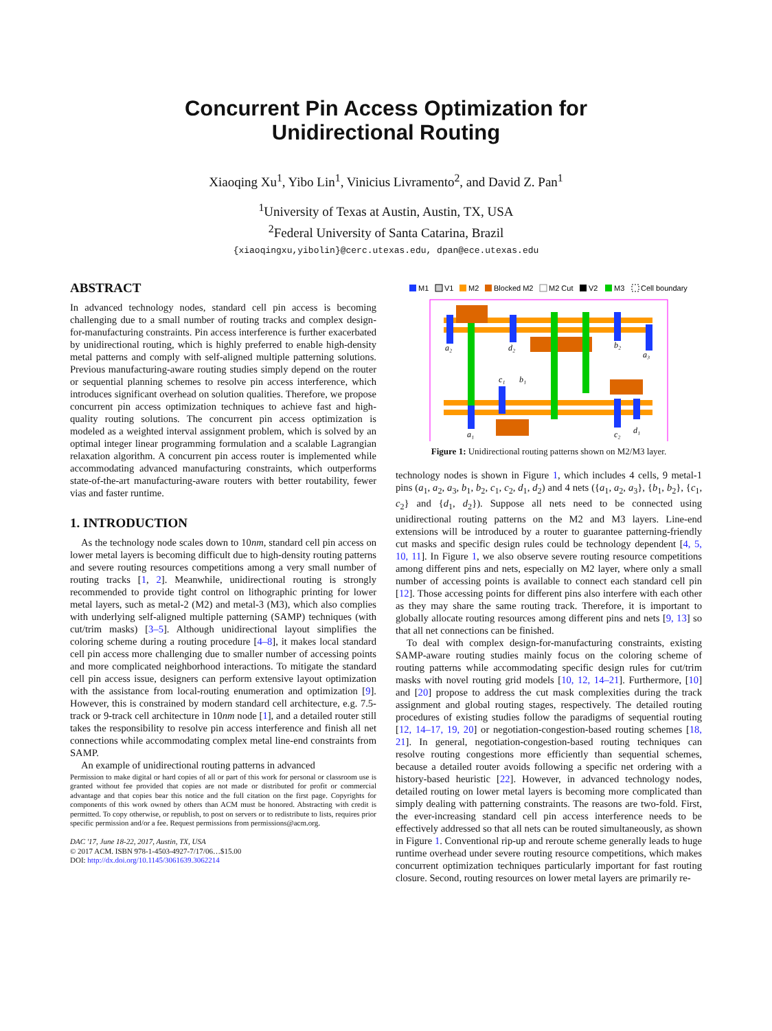Concurrent Pin Access Optimization for Unidirectional Routing
Xiaoqing Xu<sup>1</sup>, Yibo Lin<sup>1</sup>, Vinicius Livramento<sup>2</sup>, and David Z. Pan<sup>1</sup>
<sup>1</sup> University of Texas at Austin, Austin, TX, USA
<sup>2</sup> Federal University of Santa Catarina, Brazil
{xiaoqingxu,yibolin}@cerc.utexas.edu, dpan@ece.utexas.edu
ABSTRACT
In advanced technology nodes, standard cell pin access is becoming challenging due to a small number of routing tracks and complex design-for-manufacturing constraints. Pin access interference is further exacerbated by unidirectional routing, which is highly preferred to enable high-density metal patterns and comply with self-aligned multiple patterning solutions. Previous manufacturing-aware routing studies simply depend on the router or sequential planning schemes to resolve pin access interference, which introduces significant overhead on solution qualities. Therefore, we propose concurrent pin access optimization techniques to achieve fast and high-quality routing solutions. The concurrent pin access optimization is modeled as a weighted interval assignment problem, which is solved by an optimal integer linear programming formulation and a scalable Lagrangian relaxation algorithm. A concurrent pin access router is implemented while accommodating advanced manufacturing constraints, which outperforms state-of-the-art manufacturing-aware routers with better routability, fewer vias and faster runtime.
1. INTRODUCTION
As the technology node scales down to 10nm, standard cell pin access on lower metal layers is becoming difficult due to high-density routing patterns and severe routing resources competitions among a very small number of routing tracks [1, 2]. Meanwhile, unidirectional routing is strongly recommended to provide tight control on lithographic printing for lower metal layers, such as metal-2 (M2) and metal-3 (M3), which also complies with underlying self-aligned multiple patterning (SAMP) techniques (with cut/trim masks) [3–5]. Although unidirectional layout simplifies the coloring scheme during a routing procedure [4–8], it makes local standard cell pin access more challenging due to smaller number of accessing points and more complicated neighborhood interactions. To mitigate the standard cell pin access issue, designers can perform extensive layout optimization with the assistance from local-routing enumeration and optimization [9]. However, this is constrained by modern standard cell architecture, e.g. 7.5-track or 9-track cell architecture in 10nm node [1], and a detailed router still takes the responsibility to resolve pin access interference and finish all net connections while accommodating complex metal line-end constraints from SAMP.
An example of unidirectional routing patterns in advanced
Permission to make digital or hard copies of all or part of this work for personal or classroom use is granted without fee provided that copies are not made or distributed for profit or commercial advantage and that copies bear this notice and the full citation on the first page. Copyrights for components of this work owned by others than ACM must be honored. Abstracting with credit is permitted. To copy otherwise, or republish, to post on servers or to redistribute to lists, requires prior specific permission and/or a fee. Request permissions from permissions@acm.org.
DAC '17, June 18-22, 2017, Austin, TX, USA
© 2017 ACM. ISBN 978-1-4503-4927-7/17/06…$15.00
DOI: http://dx.doi.org/10.1145/3061639.3062214
M1
V1
M2
Blocked M2
M2 Cut
V2
M3
Cell boundary
a₂
d₂
b₂
a₃
c₁
b₁
a₁
c₂
d₁
Figure 1: Unidirectional routing patterns shown on M2/M3 layer.
technology nodes is shown in Figure 1, which includes 4 cells, 9 metal-1 pins (a<sub>1</sub>, a<sub>2</sub>, a<sub>3</sub>, b<sub>1</sub>, b<sub>2</sub>, c<sub>1</sub>, c<sub>2</sub>, d<sub>1</sub>, d<sub>2</sub>) and 4 nets ({a<sub>1</sub>, a<sub>2</sub>, a<sub>3</sub>}, {b<sub>1</sub>, b<sub>2</sub>}, {c<sub>1</sub>, c<sub>2</sub>} and {d<sub>1</sub>, d<sub>2</sub>}). Suppose all nets need to be connected using unidirectional routing patterns on the M2 and M3 layers. Line-end extensions will be introduced by a router to guarantee patterning-friendly cut masks and specific design rules could be technology dependent [4, 5, 10, 11]. In Figure 1, we also observe severe routing resource competitions among different pins and nets, especially on M2 layer, where only a small number of accessing points is available to connect each standard cell pin [12]. Those accessing points for different pins also interfere with each other as they may share the same routing track. Therefore, it is important to globally allocate routing resources among different pins and nets [9, 13] so that all net connections can be finished.
To deal with complex design-for-manufacturing constraints, existing SAMP-aware routing studies mainly focus on the coloring scheme of routing patterns while accommodating specific design rules for cut/trim masks with novel routing grid models [10, 12, 14–21]. Furthermore, [10] and [20] propose to address the cut mask complexities during the track assignment and global routing stages, respectively. The detailed routing procedures of existing studies follow the paradigms of sequential routing [12, 14–17, 19, 20] or negotiation-congestion-based routing schemes [18, 21]. In general, negotiation-congestion-based routing techniques can resolve routing congestions more efficiently than sequential schemes, because a detailed router avoids following a specific net ordering with a history-based heuristic [22]. However, in advanced technology nodes, detailed routing on lower metal layers is becoming more complicated than simply dealing with patterning constraints. The reasons are two-fold. First, the ever-increasing standard cell pin access interference needs to be effectively addressed so that all nets can be routed simultaneously, as shown in Figure 1. Conventional rip-up and reroute scheme generally leads to huge runtime overhead under severe routing resource competitions, which makes concurrent optimization techniques particularly important for fast routing closure. Second, routing resources on lower metal layers are primarily re-